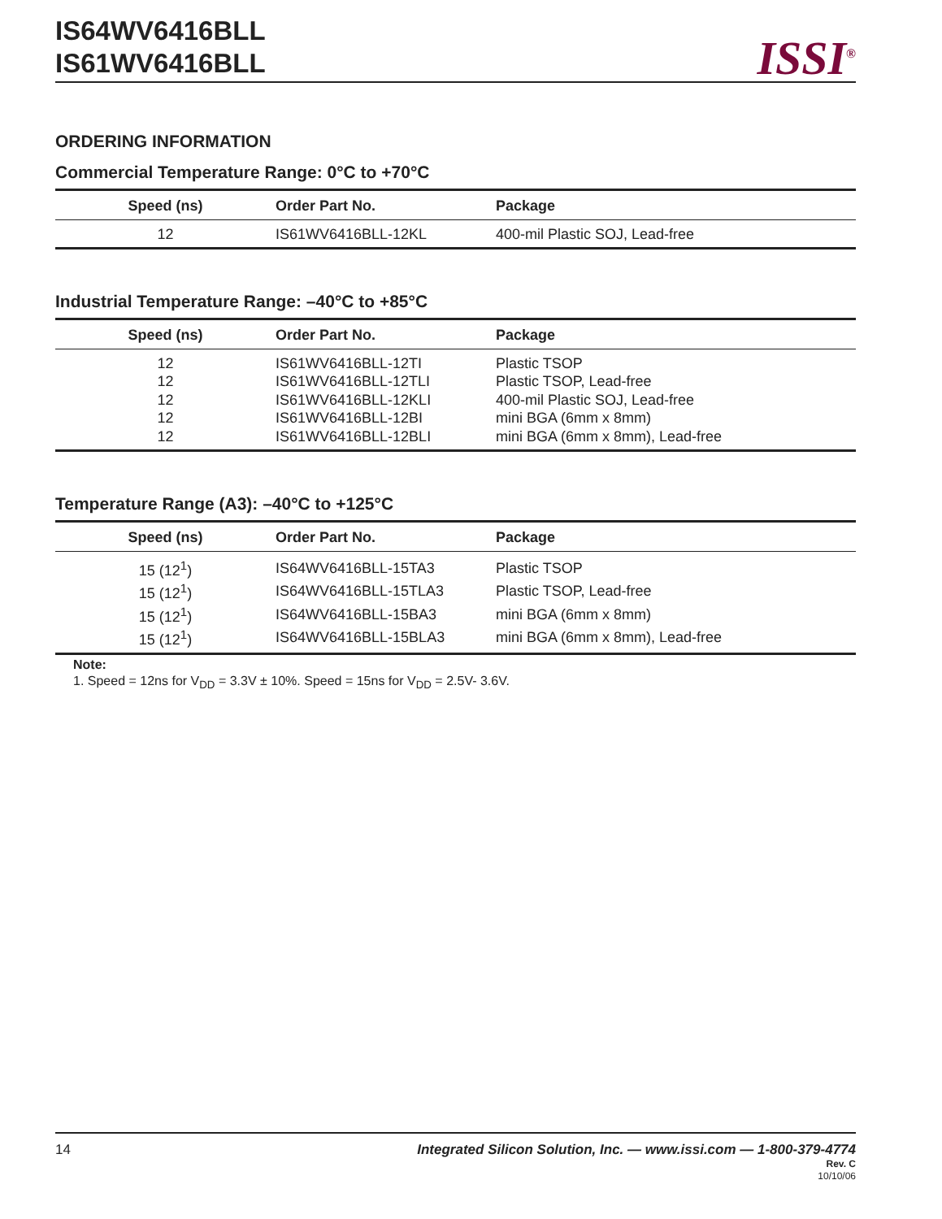IS64WV6416BLL
IS61WV6416BLL
ISSI<sup>®</sup>
ORDERING INFORMATION
Commercial Temperature Range: 0°C to +70°C
| Speed (ns) | Order Part No. | Package |
| --- | --- | --- |
| 12 | IS61WV6416BLL-12KL | 400-mil Plastic SOJ, Lead-free |
Industrial Temperature Range: –40°C to +85°C
| Speed (ns) | Order Part No. | Package |
| --- | --- | --- |
| 12 | IS61WV6416BLL-12TI | Plastic TSOP |
| 12 | IS61WV6416BLL-12TLI | Plastic TSOP, Lead-free |
| 12 | IS61WV6416BLL-12KLI | 400-mil Plastic SOJ, Lead-free |
| 12 | IS61WV6416BLL-12BI | mini BGA (6mm x 8mm) |
| 12 | IS61WV6416BLL-12BLI | mini BGA (6mm x 8mm), Lead-free |
Temperature Range (A3): –40°C to +125°C
| Speed (ns) | Order Part No. | Package |
| --- | --- | --- |
| 15 (12<sup>1</sup>) | IS64WV6416BLL-15TA3 | Plastic TSOP |
| 15 (12<sup>1</sup>) | IS64WV6416BLL-15TLA3 | Plastic TSOP, Lead-free |
| 15 (12<sup>1</sup>) | IS64WV6416BLL-15BA3 | mini BGA (6mm x 8mm) |
| 15 (12<sup>1</sup>) | IS64WV6416BLL-15BLA3 | mini BGA (6mm x 8mm), Lead-free |
Note:
1. Speed = 12ns for V<sub>DD</sub> = 3.3V ± 10%. Speed = 15ns for V<sub>DD</sub> = 2.5V- 3.6V.
14
Integrated Silicon Solution, Inc. — www.issi.com — 1-800-379-4774
Rev. C
10/10/06